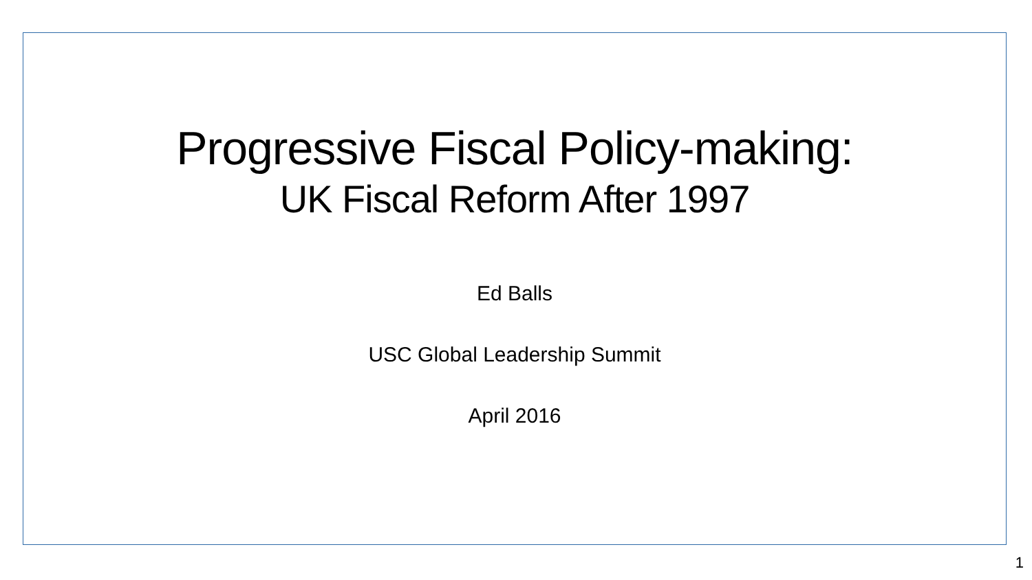Progressive Fiscal Policy-making:
UK Fiscal Reform After 1997
Ed Balls
USC Global Leadership Summit
April 2016
1